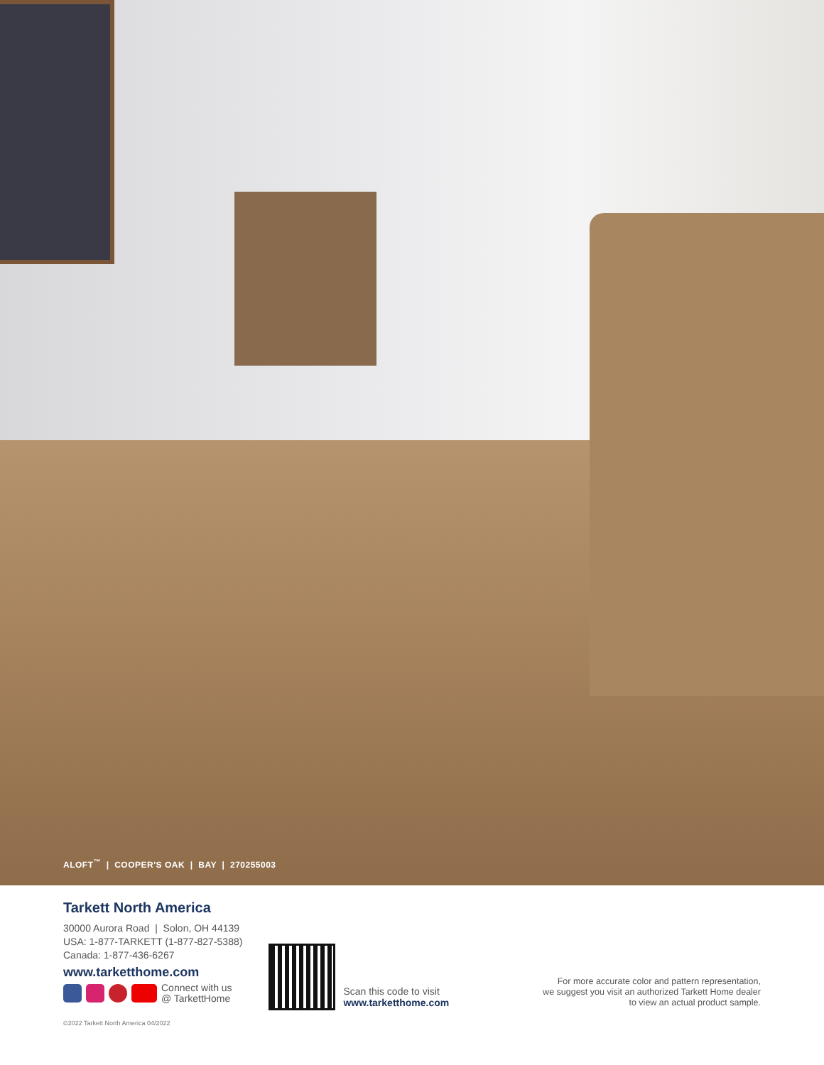ALOFT<sup>™</sup> | COOPER'S OAK | BAY | 270255003
Tarkett North America
30000 Aurora Road | Solon, OH 44139
USA: 1-877-TARKETT (1-877-827-5388)
Canada: 1-877-436-6267
www.tarketthome.com
Connect with us
@ TarkettHome
Scan this code to visit
www.tarketthome.com
For more accurate color and pattern representation,
we suggest you visit an authorized Tarkett Home dealer
to view an actual product sample.
©2022 Tarkett North America 04/2022